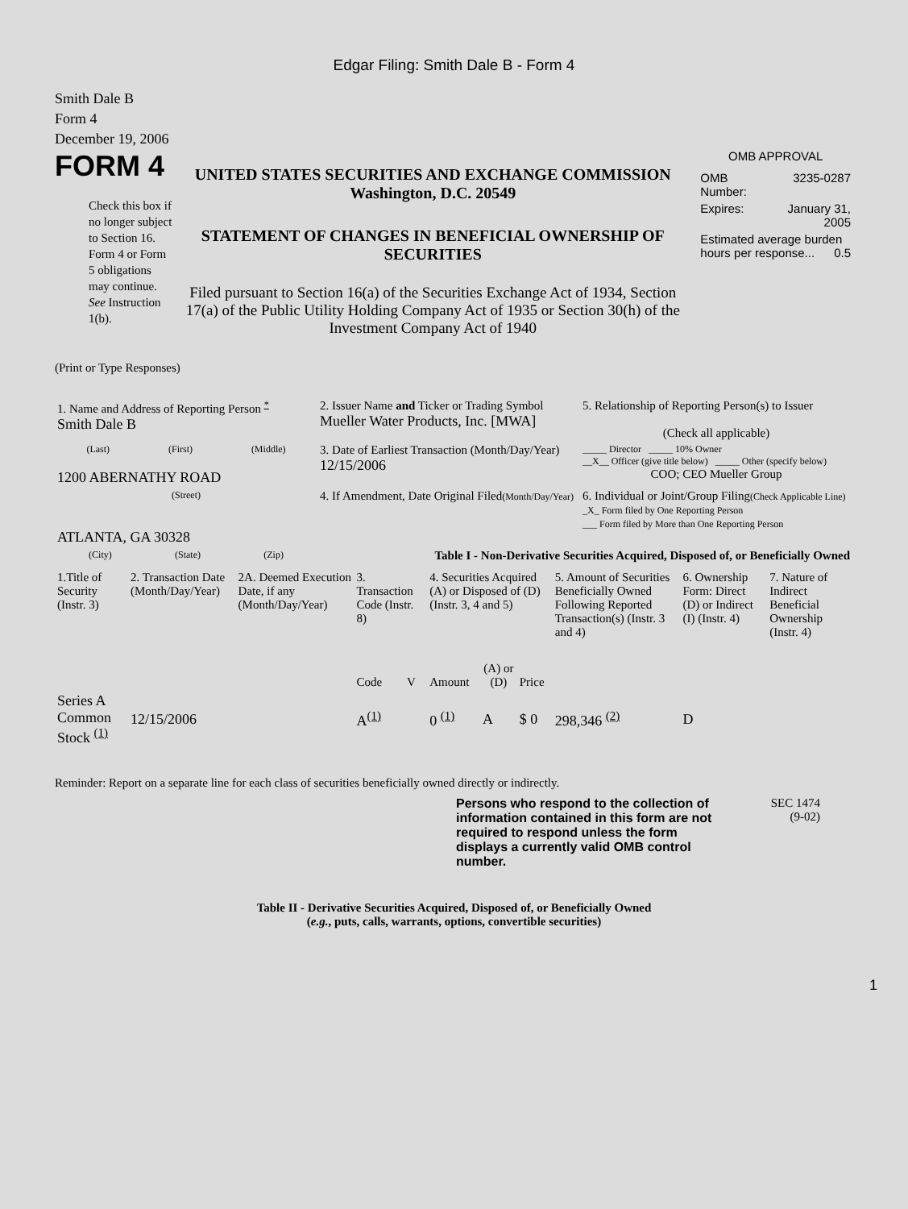Edgar Filing: Smith Dale B - Form 4
Smith Dale B
Form 4
December 19, 2006
FORM 4
Check this box if no longer subject to Section 16. Form 4 or Form 5 obligations may continue. See Instruction 1(b).
UNITED STATES SECURITIES AND EXCHANGE COMMISSION
Washington, D.C. 20549
STATEMENT OF CHANGES IN BENEFICIAL OWNERSHIP OF SECURITIES
Filed pursuant to Section 16(a) of the Securities Exchange Act of 1934, Section 17(a) of the Public Utility Holding Company Act of 1935 or Section 30(h) of the Investment Company Act of 1940
OMB APPROVAL
| OMB Number: | 3235-0287 |
| Expires: | January 31, 2005 |
| Estimated average burden hours per response... 0.5 | |
(Print or Type Responses)
| 1. Name and Address of Reporting Person <sup>*</sup> Smith Dale B | 2. Issuer Name and Ticker or Trading Symbol Mueller Water Products, Inc. [MWA] | 5. Relationship of Reporting Person(s) to Issuer (Check all applicable) |
| (Last) (First) (Middle) 1200 ABERNATHY ROAD | 3. Date of Earliest Transaction (Month/Day/Year) 12/15/2006 | _____ Director _____ 10% Owner __X__ Officer (give title below) _____ Other (specify below) COO; CEO Mueller Group |
| (Street) ATLANTA, GA 30328 | 4. If Amendment, Date Original Filed (Month/Day/Year) | 6. Individual or Joint/Group Filing (Check Applicable Line) _X_ Form filed by One Reporting Person ___ Form filed by More than One Reporting Person |
| (City) (State) (Zip) | Table I - Non-Derivative Securities Acquired, Disposed of, or Beneficially Owned | |
| 1.Title of Security (Instr. 3) | 2. Transaction Date (Month/Day/Year) | 2A. Deemed Execution Date, if any (Month/Day/Year) | 3. Transaction Code (Instr. 8) | | 4. Securities Acquired (A) or Disposed of (D) (Instr. 3, 4 and 5) | | | 5. Amount of Securities Beneficially Owned Following Reported Transaction(s) (Instr. 3 and 4) | 6. Ownership Form: Direct (D) or Indirect (I) (Instr. 4) | 7. Nature of Indirect Beneficial Ownership (Instr. 4) |
| | | | Code | V | Amount | (A) or (D) | Price | | | |
| Series A Common Stock <sup>(1)</sup> | 12/15/2006 | | A<sup>(1)</sup> | | 0 <sup>(1)</sup> | A | $ 0 | 298,346 <sup>(2)</sup> | D | |
Reminder: Report on a separate line for each class of securities beneficially owned directly or indirectly.
Persons who respond to the collection of information contained in this form are not required to respond unless the form displays a currently valid OMB control number.
SEC 1474
(9-02)
Table II - Derivative Securities Acquired, Disposed of, or Beneficially Owned
(e.g., puts, calls, warrants, options, convertible securities)
1